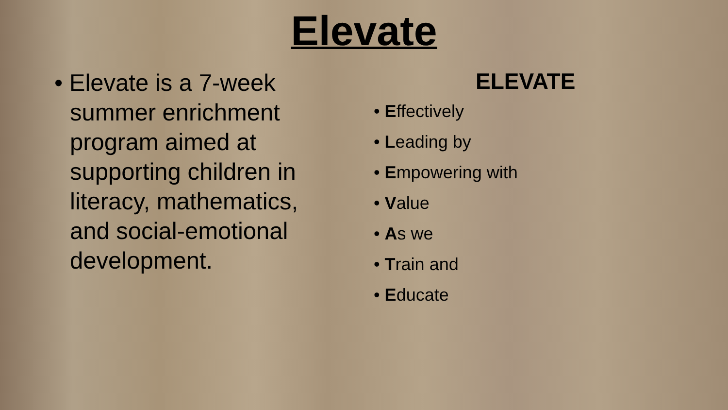Elevate
• Elevate is a 7-week summer enrichment program aimed at supporting children in literacy, mathematics, and social-emotional development.
ELEVATE
• Effectively
• Leading by
• Empowering with
• Value
• As we
• Train and
• Educate